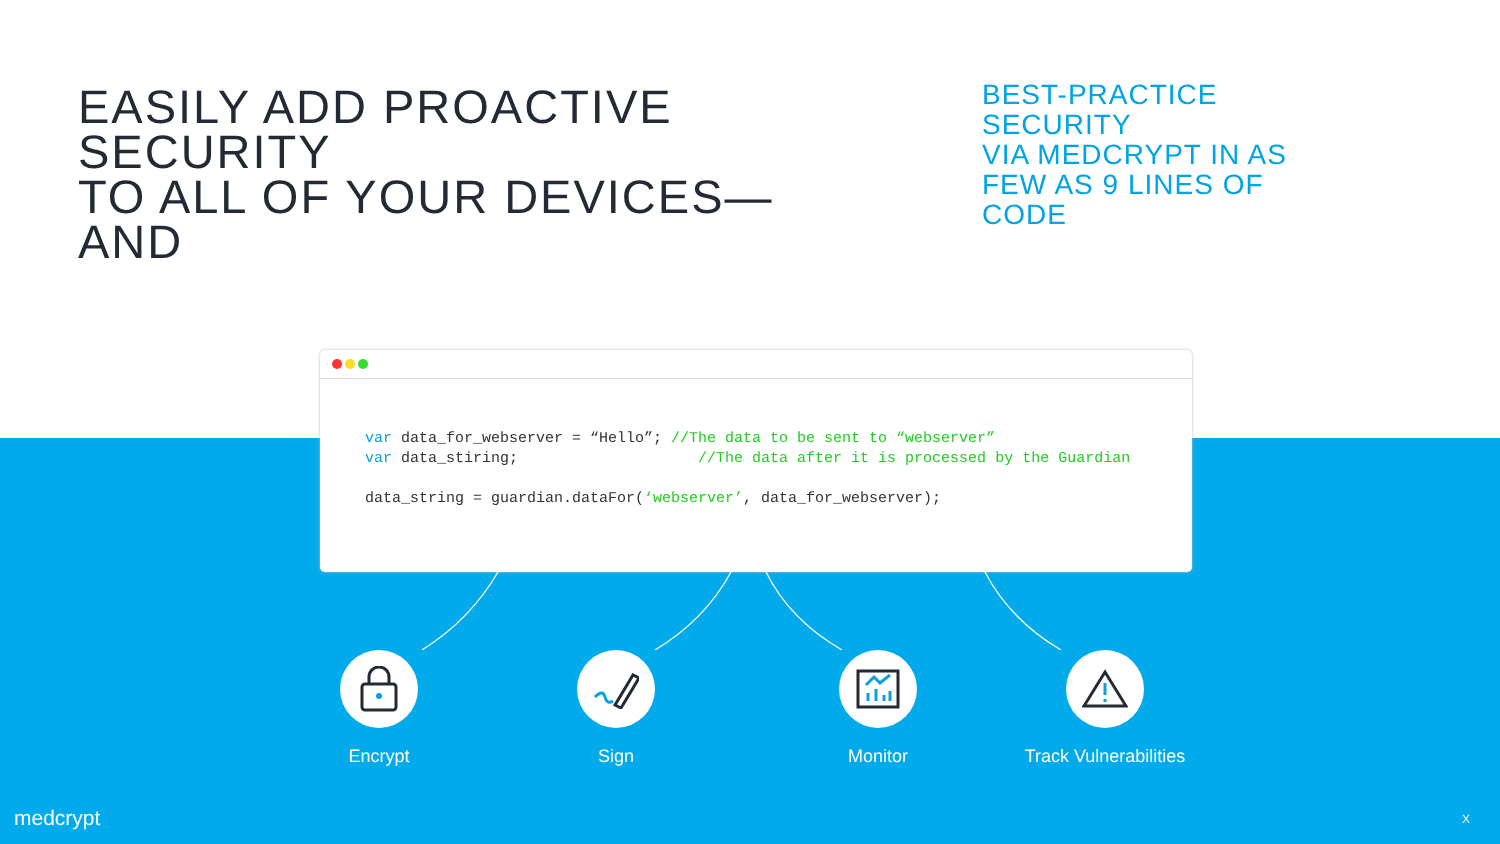EASILY ADD PROACTIVE
SECURITY
TO ALL OF YOUR DEVICES—
AND
BEST-PRACTICE
SECURITY
VIA MEDCRYPT IN AS
FEW AS 9 LINES OF
CODE
var data_for_webserver = “Hello”; //The data to be sent to “webserver”
var data_stiring;                    //The data after it is processed by the Guardian

data_string = guardian.dataFor(‘webserver’, data_for_webserver);
Encrypt Sign Monitor
Track Vulnerabilities
medcrypt X